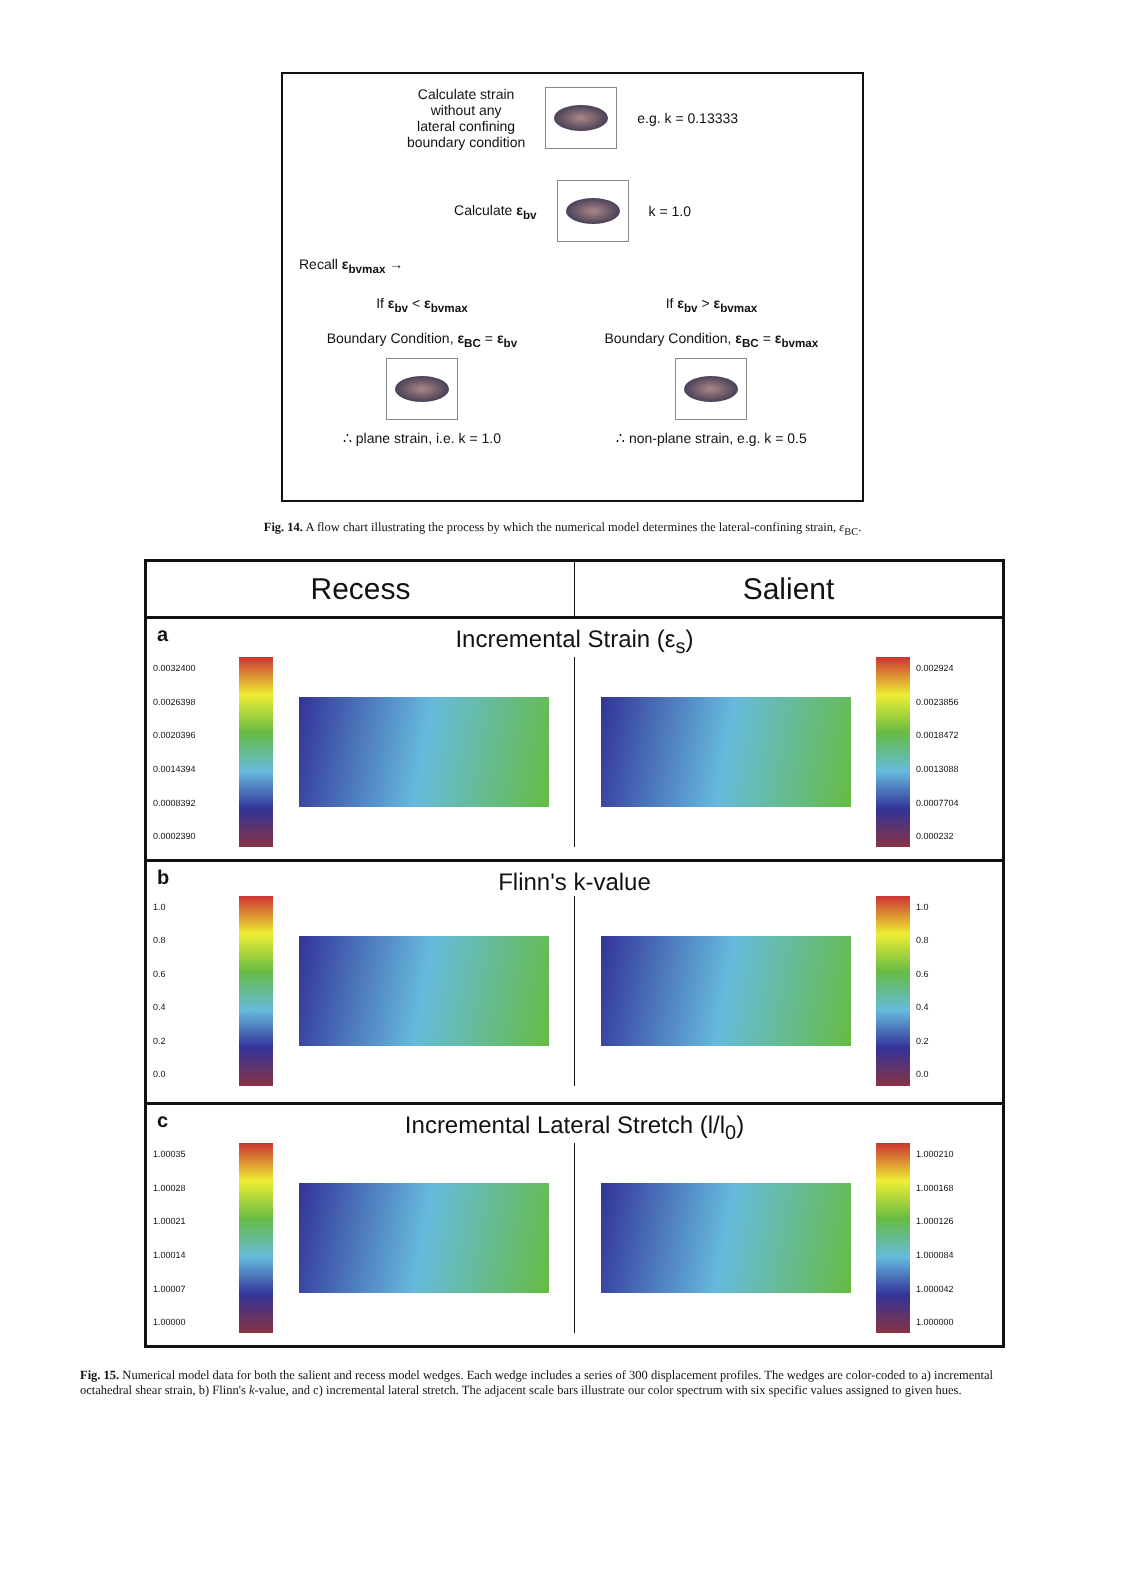Calculate strain
without any
lateral confining
boundary condition
e.g. k = 0.13333
Calculate ε<sub>bv</sub> k = 1.0
Recall ε<sub>bvmax</sub> →
If ε<sub>bv</sub> < ε<sub>bvmax</sub>
Boundary Condition, ε<sub>BC</sub> = ε<sub>bv</sub>
∴ plane strain, i.e. k = 1.0
If ε<sub>bv</sub> > ε<sub>bvmax</sub>
Boundary Condition, ε<sub>BC</sub> = ε<sub>bvmax</sub>
∴ non-plane strain, e.g. k = 0.5
Fig. 14. A flow chart illustrating the process by which the numerical model determines the lateral-confining strain, ε<sub>BC</sub>.
Recess Salient
a
Incremental Strain (ε<sub>s</sub>)
0.0032400
0.0026398
0.0020396
0.0014394
0.0008392
0.0002390
0.002924
0.0023856
0.0018472
0.0013088
0.0007704
0.000232
b
Flinn's k-value
1.0
0.8
0.6
0.4
0.2
0.0
1.0
0.8
0.6
0.4
0.2
0.0
c
Incremental Lateral Stretch (l/l<sub>0</sub>)
1.00035
1.00028
1.00021
1.00014
1.00007
1.00000
1.000210
1.000168
1.000126
1.000084
1.000042
1.000000
Fig. 15. Numerical model data for both the salient and recess model wedges. Each wedge includes a series of 300 displacement profiles. The wedges are color-coded to a) incremental octahedral shear strain, b) Flinn's k-value, and c) incremental lateral stretch. The adjacent scale bars illustrate our color spectrum with six specific values assigned to given hues.